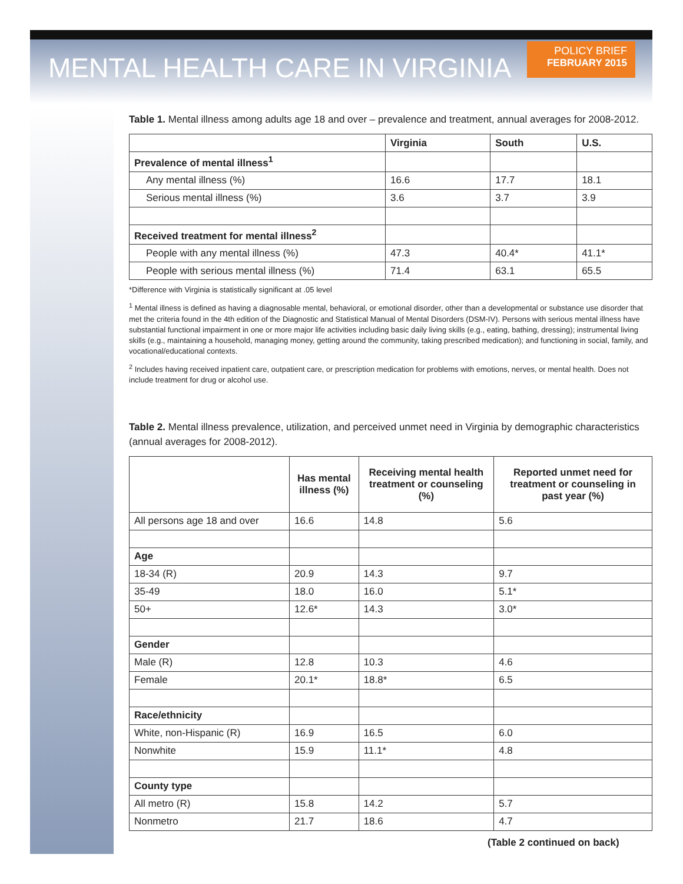MENTAL HEALTH CARE IN VIRGINIA
POLICY BRIEF
FEBRUARY 2015
Table 1. Mental illness among adults age 18 and over – prevalence and treatment, annual averages for 2008-2012.
| | Virginia | South | U.S. |
| --- | --- | --- | --- |
| Prevalence of mental illness<sup>1</sup> | | | |
| Any mental illness (%) | 16.6 | 17.7 | 18.1 |
| Serious mental illness (%) | 3.6 | 3.7 | 3.9 |
| Received treatment for mental illness<sup>2</sup> | | | |
| People with any mental illness (%) | 47.3 | 40.4* | 41.1* |
| People with serious mental illness (%) | 71.4 | 63.1 | 65.5 |
*Difference with Virginia is statistically significant at .05 level
<sup>1</sup> Mental illness is defined as having a diagnosable mental, behavioral, or emotional disorder, other than a developmental or substance use disorder that met the criteria found in the 4th edition of the Diagnostic and Statistical Manual of Mental Disorders (DSM-IV). Persons with serious mental illness have substantial functional impairment in one or more major life activities including basic daily living skills (e.g., eating, bathing, dressing); instrumental living skills (e.g., maintaining a household, managing money, getting around the community, taking prescribed medication); and functioning in social, family, and vocational/educational contexts.
<sup>2</sup> Includes having received inpatient care, outpatient care, or prescription medication for problems with emotions, nerves, or mental health. Does not include treatment for drug or alcohol use.
Table 2. Mental illness prevalence, utilization, and perceived unmet need in Virginia by demographic characteristics (annual averages for 2008-2012).
| | Has mental illness (%) | Receiving mental health treatment or counseling (%) | Reported unmet need for treatment or counseling in past year (%) |
| --- | --- | --- | --- |
| All persons age 18 and over | 16.6 | 14.8 | 5.6 |
| Age | | | |
| 18-34 (R) | 20.9 | 14.3 | 9.7 |
| 35-49 | 18.0 | 16.0 | 5.1* |
| 50+ | 12.6* | 14.3 | 3.0* |
| Gender | | | |
| Male (R) | 12.8 | 10.3 | 4.6 |
| Female | 20.1* | 18.8* | 6.5 |
| Race/ethnicity | | | |
| White, non-Hispanic (R) | 16.9 | 16.5 | 6.0 |
| Nonwhite | 15.9 | 11.1* | 4.8 |
| County type | | | |
| All metro (R) | 15.8 | 14.2 | 5.7 |
| Nonmetro | 21.7 | 18.6 | 4.7 |
(Table 2 continued on back)